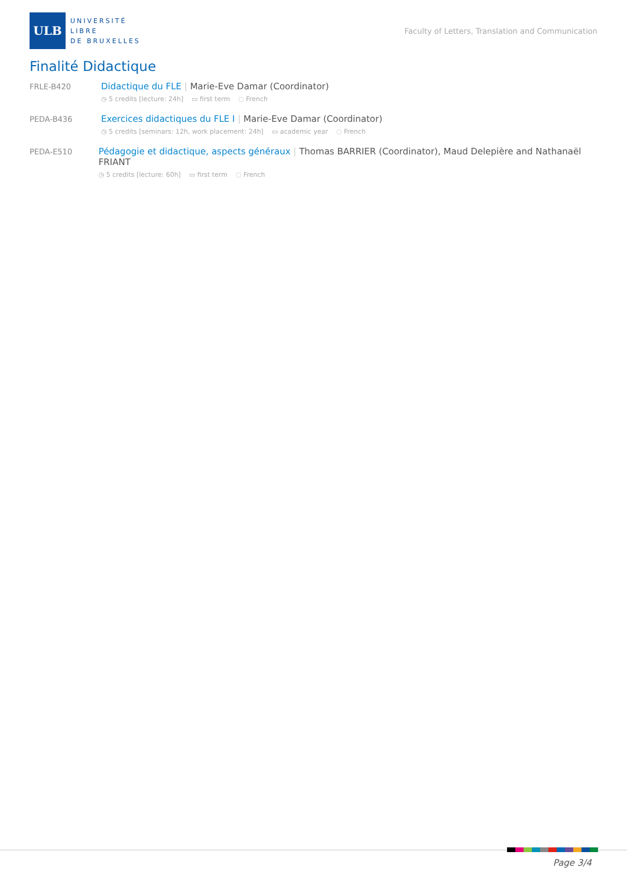ULB
UNIVERSITÉ
LIBRE
DE BRUXELLES
Faculty of Letters, Translation and Communication
Finalité Didactique
FRLE-B420
Didactique du FLE | Marie-Eve Damar (Coordinator)
◷ 5 credits [lecture: 24h] ▭ first term ◌ French
PEDA-B436
Exercices didactiques du FLE I | Marie-Eve Damar (Coordinator)
◷ 5 credits [seminars: 12h, work placement: 24h] ▭ academic year ◌ French
PEDA-E510
Pédagogie et didactique, aspects généraux | Thomas BARRIER (Coordinator), Maud Delepière and Nathanaël FRIANT
◷ 5 credits [lecture: 60h] ▭ first term ◌ French
Page 3/4